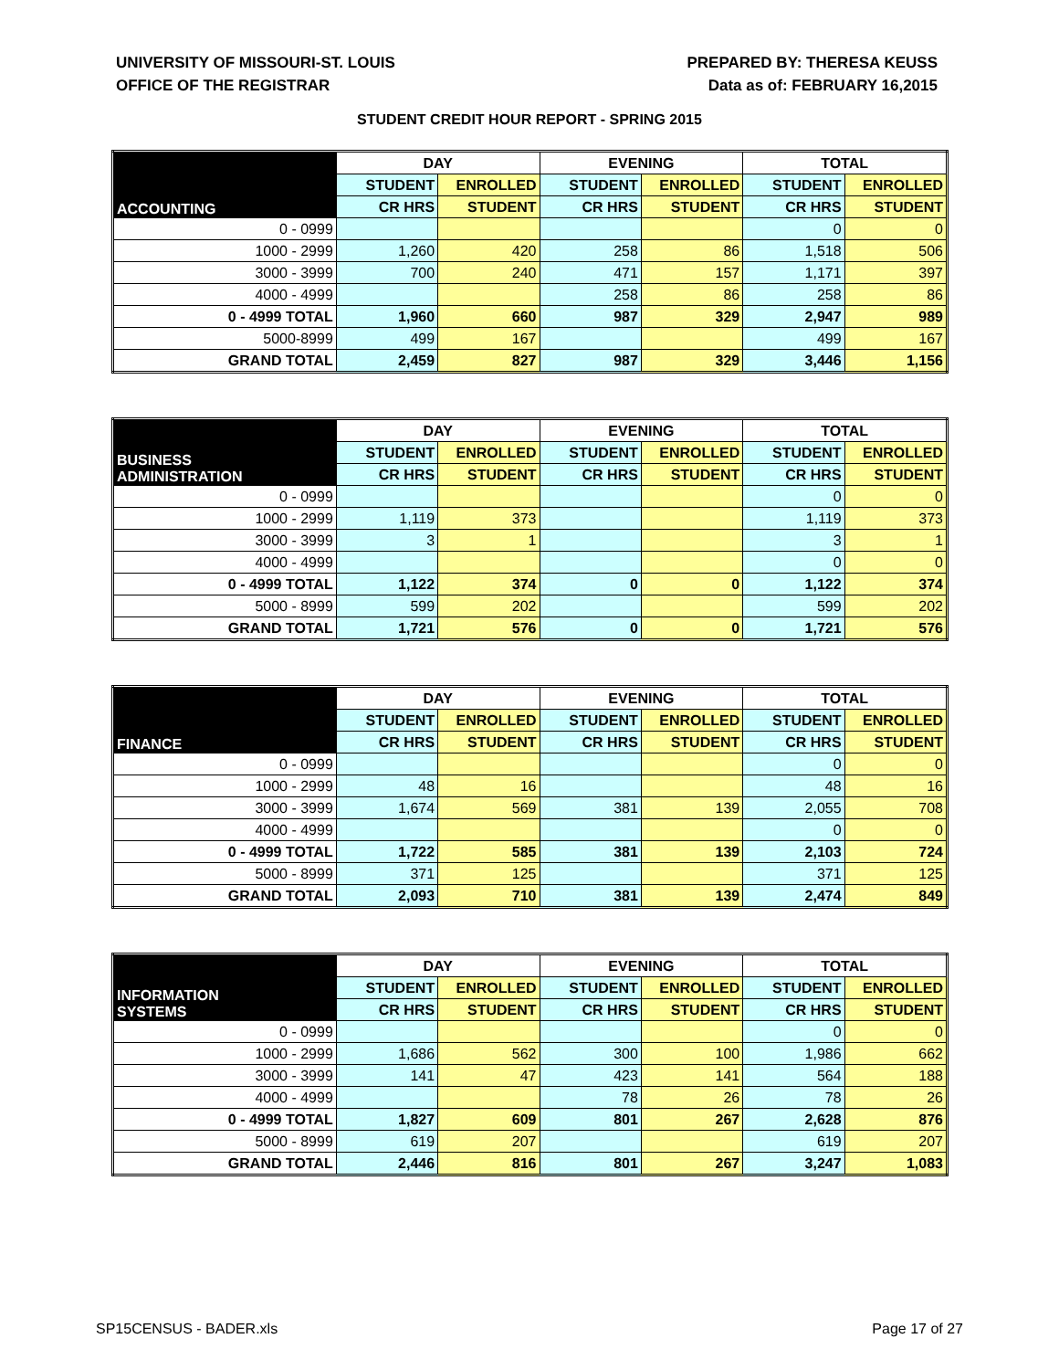UNIVERSITY OF MISSOURI-ST. LOUIS
OFFICE OF THE REGISTRAR
PREPARED BY: THERESA KEUSS
Data as of: FEBRUARY 16,2015
STUDENT CREDIT HOUR REPORT - SPRING 2015
| ACCOUNTING | DAY | | EVENING | | TOTAL | |
| --- | --- | --- | --- | --- | --- | --- |
| | STUDENT | ENROLLED | STUDENT | ENROLLED | STUDENT | ENROLLED |
| | CR HRS | STUDENT | CR HRS | STUDENT | CR HRS | STUDENT |
| 0 - 0999 | | | | | 0 | 0 |
| 1000 - 2999 | 1,260 | 420 | 258 | 86 | 1,518 | 506 |
| 3000 - 3999 | 700 | 240 | 471 | 157 | 1,171 | 397 |
| 4000 - 4999 | | | 258 | 86 | 258 | 86 |
| 0 - 4999 TOTAL | 1,960 | 660 | 987 | 329 | 2,947 | 989 |
| 5000-8999 | 499 | 167 | | | 499 | 167 |
| GRAND TOTAL | 2,459 | 827 | 987 | 329 | 3,446 | 1,156 |
| BUSINESS ADMINISTRATION | DAY | | EVENING | | TOTAL | |
| --- | --- | --- | --- | --- | --- | --- |
| | STUDENT | ENROLLED | STUDENT | ENROLLED | STUDENT | ENROLLED |
| | CR HRS | STUDENT | CR HRS | STUDENT | CR HRS | STUDENT |
| 0 - 0999 | | | | | 0 | 0 |
| 1000 - 2999 | 1,119 | 373 | | | 1,119 | 373 |
| 3000 - 3999 | 3 | 1 | | | 3 | 1 |
| 4000 - 4999 | | | | | 0 | 0 |
| 0 - 4999 TOTAL | 1,122 | 374 | 0 | 0 | 1,122 | 374 |
| 5000 - 8999 | 599 | 202 | | | 599 | 202 |
| GRAND TOTAL | 1,721 | 576 | 0 | 0 | 1,721 | 576 |
| FINANCE | DAY | | EVENING | | TOTAL | |
| --- | --- | --- | --- | --- | --- | --- |
| | STUDENT | ENROLLED | STUDENT | ENROLLED | STUDENT | ENROLLED |
| | CR HRS | STUDENT | CR HRS | STUDENT | CR HRS | STUDENT |
| 0 - 0999 | | | | | 0 | 0 |
| 1000 - 2999 | 48 | 16 | | | 48 | 16 |
| 3000 - 3999 | 1,674 | 569 | 381 | 139 | 2,055 | 708 |
| 4000 - 4999 | | | | | 0 | 0 |
| 0 - 4999 TOTAL | 1,722 | 585 | 381 | 139 | 2,103 | 724 |
| 5000 - 8999 | 371 | 125 | | | 371 | 125 |
| GRAND TOTAL | 2,093 | 710 | 381 | 139 | 2,474 | 849 |
| INFORMATION SYSTEMS | DAY | | EVENING | | TOTAL | |
| --- | --- | --- | --- | --- | --- | --- |
| | STUDENT | ENROLLED | STUDENT | ENROLLED | STUDENT | ENROLLED |
| | CR HRS | STUDENT | CR HRS | STUDENT | CR HRS | STUDENT |
| 0 - 0999 | | | | | 0 | 0 |
| 1000 - 2999 | 1,686 | 562 | 300 | 100 | 1,986 | 662 |
| 3000 - 3999 | 141 | 47 | 423 | 141 | 564 | 188 |
| 4000 - 4999 | | | 78 | 26 | 78 | 26 |
| 0 - 4999 TOTAL | 1,827 | 609 | 801 | 267 | 2,628 | 876 |
| 5000 - 8999 | 619 | 207 | | | 619 | 207 |
| GRAND TOTAL | 2,446 | 816 | 801 | 267 | 3,247 | 1,083 |
SP15CENSUS - BADER.xls Page 17 of 27